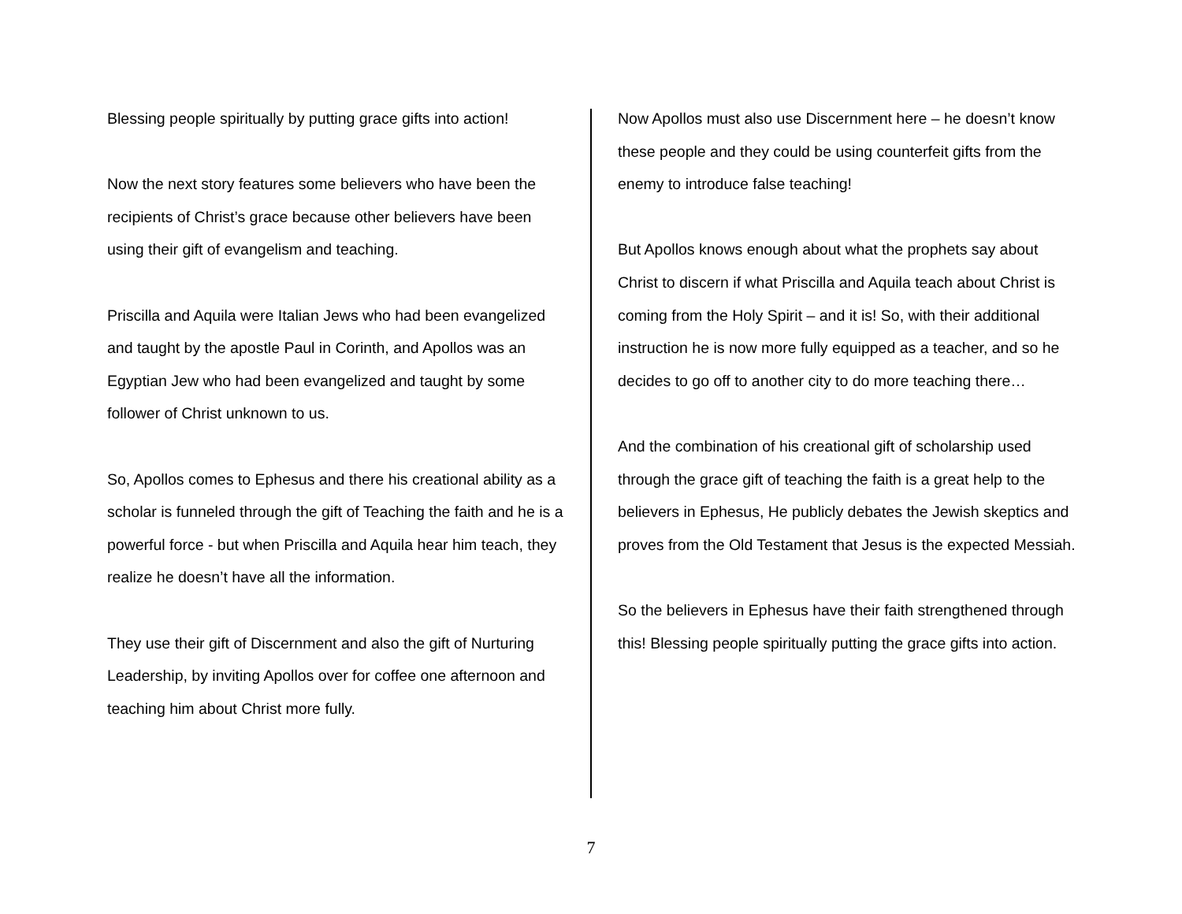Blessing people spiritually by putting grace gifts into action!
Now the next story features some believers who have been the recipients of Christ’s grace because other believers have been using their gift of evangelism and teaching.
Priscilla and Aquila were Italian Jews who had been evangelized and taught by the apostle Paul in Corinth, and Apollos was an Egyptian Jew who had been evangelized and taught by some follower of Christ unknown to us.
So, Apollos comes to Ephesus and there his creational ability as a scholar is funneled through the gift of Teaching the faith and he is a powerful force - but when Priscilla and Aquila hear him teach, they realize he doesn’t have all the information.
They use their gift of Discernment and also the gift of Nurturing Leadership, by inviting Apollos over for coffee one afternoon and teaching him about Christ more fully.
Now Apollos must also use Discernment here – he doesn’t know these people and they could be using counterfeit gifts from the enemy to introduce false teaching!
But Apollos knows enough about what the prophets say about Christ to discern if what Priscilla and Aquila teach about Christ is coming from the Holy Spirit – and it is! So, with their additional instruction he is now more fully equipped as a teacher, and so he decides to go off to another city to do more teaching there…
And the combination of his creational gift of scholarship used through the grace gift of teaching the faith is a great help to the believers in Ephesus, He publicly debates the Jewish skeptics and proves from the Old Testament that Jesus is the expected Messiah.
So the believers in Ephesus have their faith strengthened through this! Blessing people spiritually putting the grace gifts into action.
7